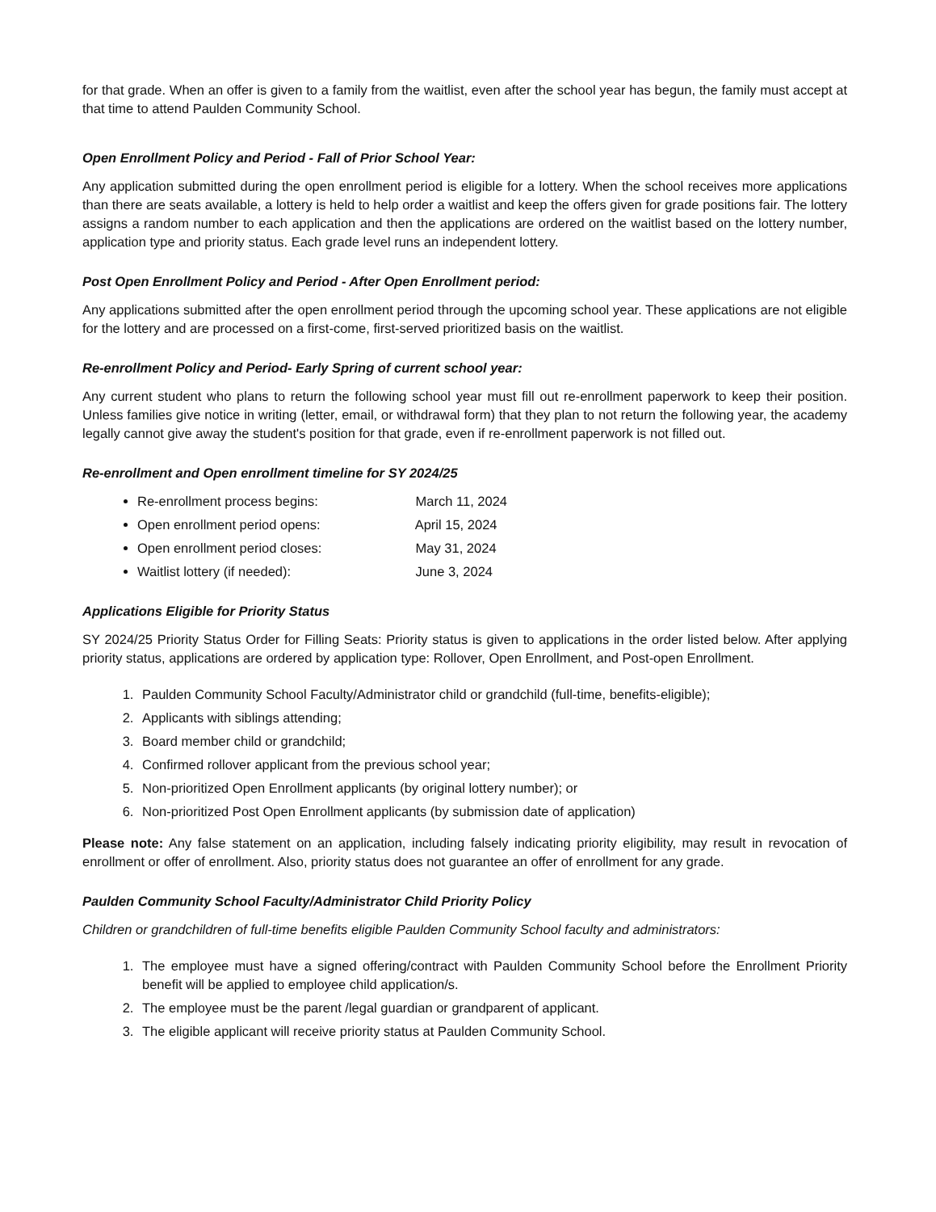for that grade. When an offer is given to a family from the waitlist, even after the school year has begun, the family must accept at that time to attend Paulden Community School.
Open Enrollment Policy and Period - Fall of Prior School Year:
Any application submitted during the open enrollment period is eligible for a lottery. When the school receives more applications than there are seats available, a lottery is held to help order a waitlist and keep the offers given for grade positions fair. The lottery assigns a random number to each application and then the applications are ordered on the waitlist based on the lottery number, application type and priority status. Each grade level runs an independent lottery.
Post Open Enrollment Policy and Period - After Open Enrollment period:
Any applications submitted after the open enrollment period through the upcoming school year. These applications are not eligible for the lottery and are processed on a first-come, first-served prioritized basis on the waitlist.
Re-enrollment Policy and Period- Early Spring of current school year:
Any current student who plans to return the following school year must fill out re-enrollment paperwork to keep their position. Unless families give notice in writing (letter, email, or withdrawal form) that they plan to not return the following year, the academy legally cannot give away the student's position for that grade, even if re-enrollment paperwork is not filled out.
Re-enrollment and Open enrollment timeline for SY 2024/25
Re-enrollment process begins: March 11, 2024
Open enrollment period opens: April 15, 2024
Open enrollment period closes: May 31, 2024
Waitlist lottery (if needed): June 3, 2024
Applications Eligible for Priority Status
SY 2024/25 Priority Status Order for Filling Seats: Priority status is given to applications in the order listed below. After applying priority status, applications are ordered by application type: Rollover, Open Enrollment, and Post-open Enrollment.
1. Paulden Community School Faculty/Administrator child or grandchild (full-time, benefits-eligible);
2. Applicants with siblings attending;
3. Board member child or grandchild;
4. Confirmed rollover applicant from the previous school year;
5. Non-prioritized Open Enrollment applicants (by original lottery number); or
6. Non-prioritized Post Open Enrollment applicants (by submission date of application)
Please note: Any false statement on an application, including falsely indicating priority eligibility, may result in revocation of enrollment or offer of enrollment. Also, priority status does not guarantee an offer of enrollment for any grade.
Paulden Community School Faculty/Administrator Child Priority Policy
Children or grandchildren of full-time benefits eligible Paulden Community School faculty and administrators:
1. The employee must have a signed offering/contract with Paulden Community School before the Enrollment Priority benefit will be applied to employee child application/s.
2. The employee must be the parent /legal guardian or grandparent of applicant.
3. The eligible applicant will receive priority status at Paulden Community School.